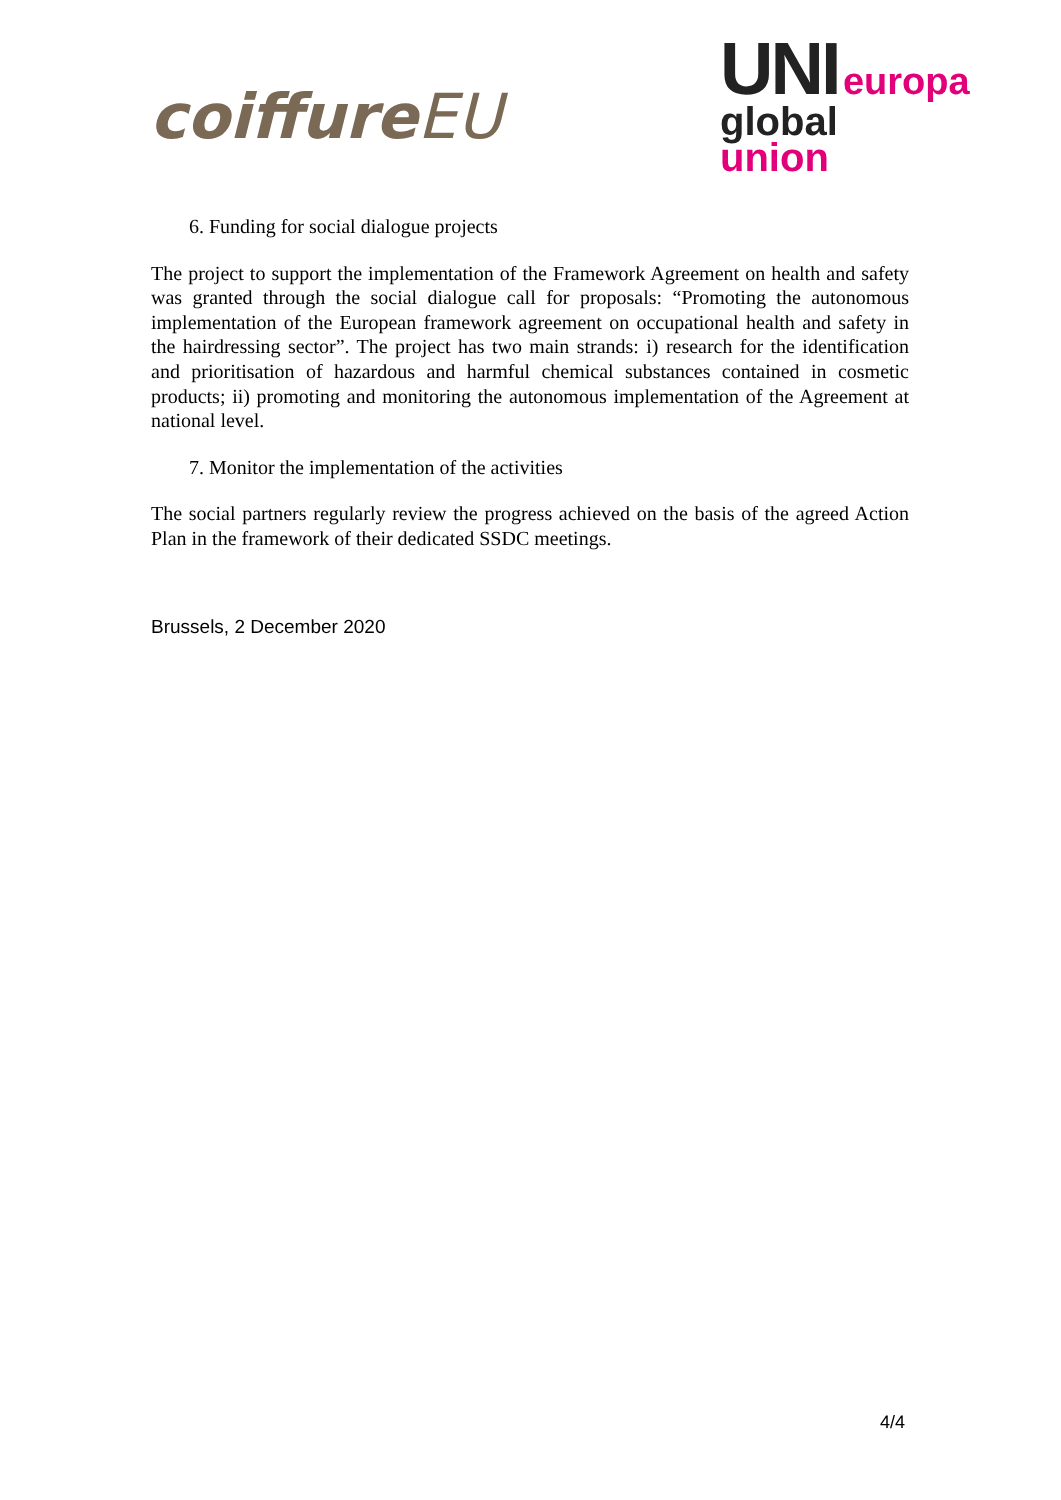coiffureEU
UNI europa
global
union
6. Funding for social dialogue projects
The project to support the implementation of the Framework Agreement on health and safety was granted through the social dialogue call for proposals: “Promoting the autonomous implementation of the European framework agreement on occupational health and safety in the hairdressing sector”. The project has two main strands: i) research for the identification and prioritisation of hazardous and harmful chemical substances contained in cosmetic products; ii) promoting and monitoring the autonomous implementation of the Agreement at national level.
7. Monitor the implementation of the activities
The social partners regularly review the progress achieved on the basis of the agreed Action Plan in the framework of their dedicated SSDC meetings.
Brussels, 2 December 2020
4/4